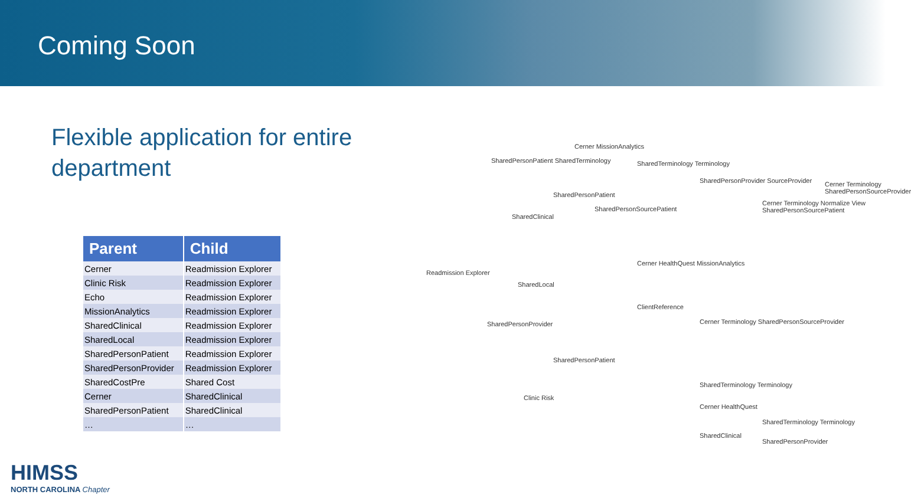Coming Soon
Flexible application for entire department
| Parent | Child |
| --- | --- |
| Cerner | Readmission Explorer |
| Clinic Risk | Readmission Explorer |
| Echo | Readmission Explorer |
| MissionAnalytics | Readmission Explorer |
| SharedClinical | Readmission Explorer |
| SharedLocal | Readmission Explorer |
| SharedPersonPatient | Readmission Explorer |
| SharedPersonProvider | Readmission Explorer |
| SharedCostPre | Shared Cost |
| Cerner | SharedClinical |
| SharedPersonPatient | SharedClinical |
| … | … |
Readmission Explorer
SharedPersonPatient SharedTerminology
Cerner MissionAnalytics
SharedClinical
SharedLocal
SharedPersonProvider
Clinic Risk
SharedTerminology Terminology
SharedPersonPatient
SharedPersonSourcePatient
SharedPersonProvider SourceProvider
Cerner Terminology Normalize View SharedPersonSourcePatient
Cerner Terminology SharedPersonSourceProvider
Cerner HealthQuest MissionAnalytics
ClientReference
Cerner Terminology SharedPersonSourceProvider
SharedPersonPatient
SharedTerminology Terminology
Cerner HealthQuest
SharedTerminology Terminology
SharedPersonProvider
SharedClinical
HIMSS
NORTH CAROLINA Chapter